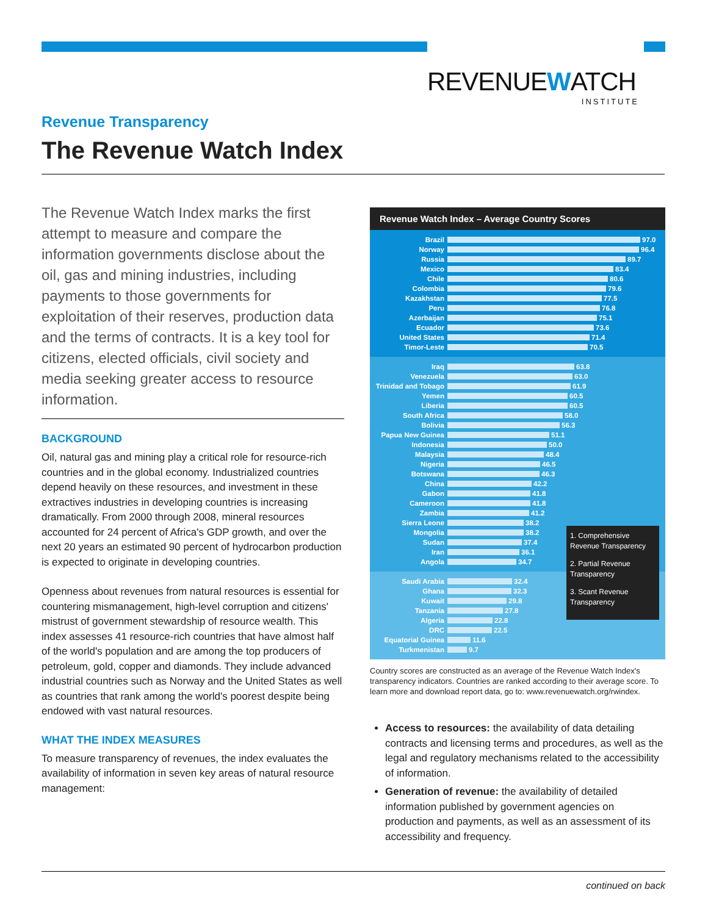REVENUE W ATCH
INSTITUTE
Revenue Transparency
The Revenue Watch Index
The Revenue Watch Index marks the first attempt to measure and compare the information governments disclose about the oil, gas and mining industries, including payments to those governments for exploitation of their reserves, production data and the terms of contracts. It is a key tool for citizens, elected officials, civil society and media seeking greater access to resource information.
BACKGROUND
Oil, natural gas and mining play a critical role for resource-rich countries and in the global economy. Industrialized countries depend heavily on these resources, and investment in these extractives industries in developing countries is increasing dramatically. From 2000 through 2008, mineral resources accounted for 24 percent of Africa's GDP growth, and over the next 20 years an estimated 90 percent of hydrocarbon production is expected to originate in developing countries.
Openness about revenues from natural resources is essential for countering mismanagement, high-level corruption and citizens' mistrust of government stewardship of resource wealth. This index assesses 41 resource-rich countries that have almost half of the world's population and are among the top producers of petroleum, gold, copper and diamonds. They include advanced industrial countries such as Norway and the United States as well as countries that rank among the world's poorest despite being endowed with vast natural resources.
WHAT THE INDEX MEASURES
To measure transparency of revenues, the index evaluates the availability of information in seven key areas of natural resource management:
Revenue Watch Index – Average Country Scores
Brazil 97.0
Norway 96.4
Russia 89.7
Mexico 83.4
Chile 80.6
Colombia 79.6
Kazakhstan 77.5
Peru 76.8
Azerbaijan 75.1
Ecuador 73.6
United States 71.4
Timor-Leste 70.5
Iraq 63.8
Venezuela 63.0
Trinidad and Tobago 61.9
Yemen 60.5
Liberia 60.5
South Africa 58.0
Bolivia 56.3
Papua New Guinea 51.1
Indonesia 50.0
Malaysia 48.4
Nigeria 46.5
Botswana 46.3
China 42.2
Gabon 41.8
Cameroon 41.8
Zambia 41.2
Sierra Leone 38.2
Mongolia 38.2
Sudan 37.4
Iran 36.1
Angola 34.7
Saudi Arabia 32.4
Ghana 32.3
Kuwait 29.8
Tanzania 27.8
Algeria 22.8
DRC 22.5
Equatorial Guinea 11.6
Turkmenistan 9.7
1. Comprehensive Revenue Transparency
2. Partial Revenue Transparency
3. Scant Revenue Transparency
Country scores are constructed as an average of the Revenue Watch Index's transparency indicators. Countries are ranked according to their average score. To learn more and download report data, go to: www.revenuewatch.org/rwindex.
Access to resources: the availability of data detailing contracts and licensing terms and procedures, as well as the legal and regulatory mechanisms related to the accessibility of information.
Generation of revenue: the availability of detailed information published by government agencies on production and payments, as well as an assessment of its accessibility and frequency.
continued on back